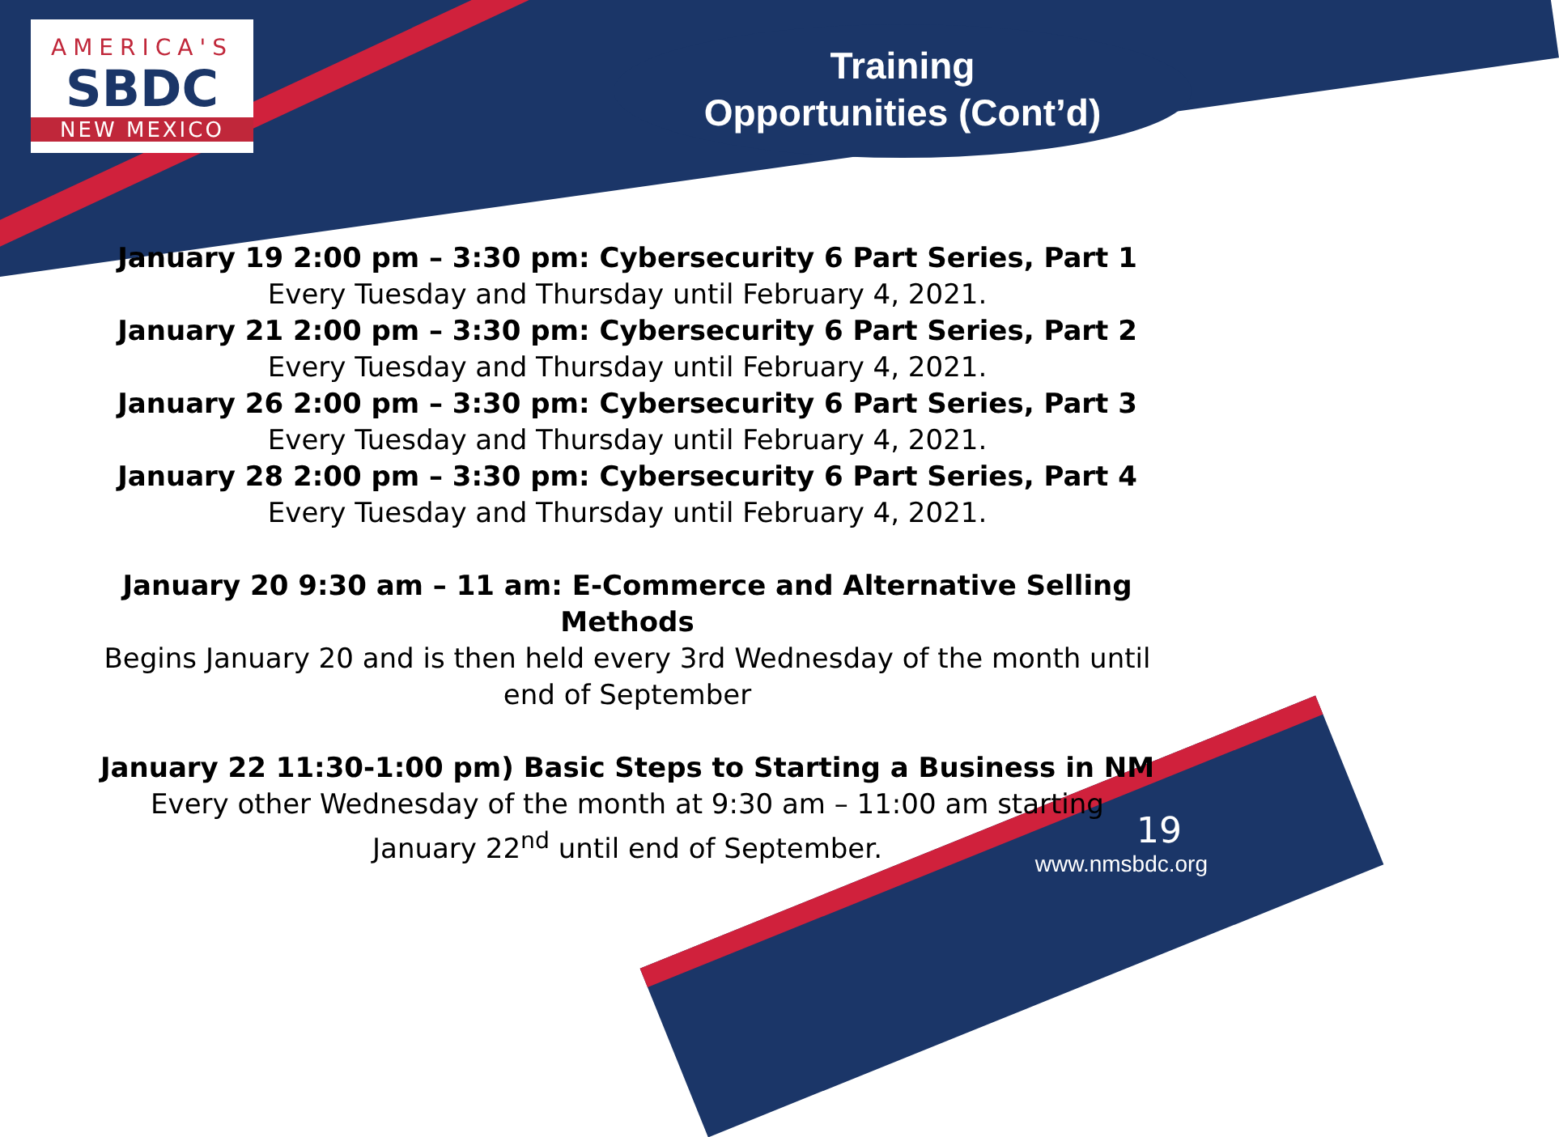AMERICA'S
SBDC
NEW MEXICO
Training
Opportunities (Cont’d)
January 19 2:00 pm – 3:30 pm: Cybersecurity 6 Part Series, Part 1
Every Tuesday and Thursday until February 4, 2021.
January 21 2:00 pm – 3:30 pm: Cybersecurity 6 Part Series, Part 2
Every Tuesday and Thursday until February 4, 2021.
January 26 2:00 pm – 3:30 pm: Cybersecurity 6 Part Series, Part 3
Every Tuesday and Thursday until February 4, 2021.
January 28 2:00 pm – 3:30 pm: Cybersecurity 6 Part Series, Part 4
Every Tuesday and Thursday until February 4, 2021.
January 20 9:30 am – 11 am: E-Commerce and Alternative Selling Methods
Begins January 20 and is then held every 3rd Wednesday of the month until end of September
January 22 11:30-1:00 pm) Basic Steps to Starting a Business in NM
Every other Wednesday of the month at 9:30 am – 11:00 am starting
January 22<sup>nd</sup> until end of September.
19
www.nmsbdc.org